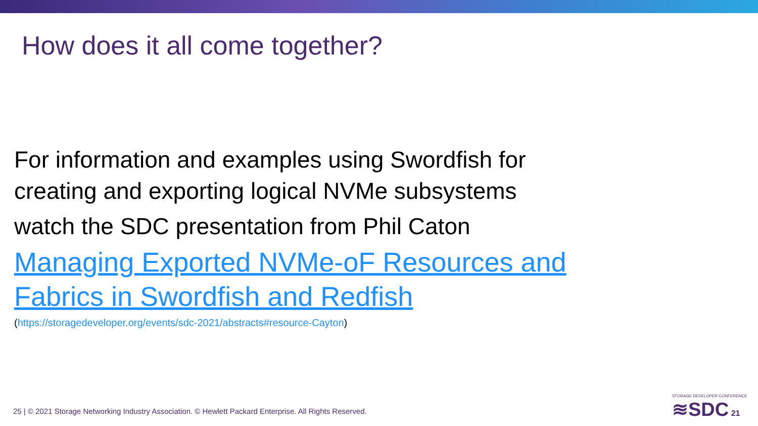How does it all come together?
For information and examples using Swordfish for
creating and exporting logical NVMe subsystems
watch the SDC presentation from Phil Caton
Managing Exported NVMe-oF Resources and
Fabrics in Swordfish and Redfish
(https://storagedeveloper.org/events/sdc-2021/abstracts#resource-Cayton)
25 | © 2021 Storage Networking Industry Association. © Hewlett Packard Enterprise. All Rights Reserved.
STORAGE DEVELOPER CONFERENCE
≋SDC 21